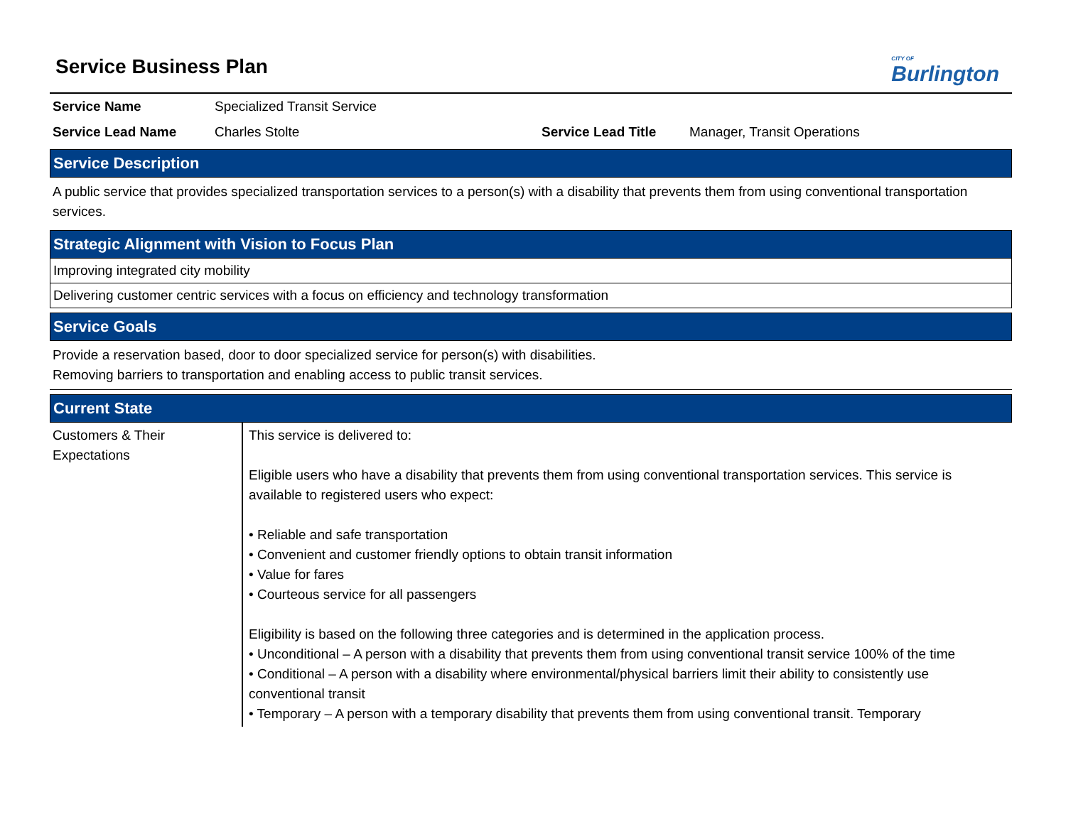CITY OF
Burlington
Service Business Plan
| Service Name | Specialized Transit Service | | |
| Service Lead Name | Charles Stolte | Service Lead Title | Manager, Transit Operations |
Service Description
A public service that provides specialized transportation services to a person(s) with a disability that prevents them from using conventional transportation services.
Strategic Alignment with Vision to Focus Plan
Improving integrated city mobility
Delivering customer centric services with a focus on efficiency and technology transformation
Service Goals
Provide a reservation based, door to door specialized service for person(s) with disabilities.
Removing barriers to transportation and enabling access to public transit services.
Current State
Customers & Their Expectations
This service is delivered to:
Eligible users who have a disability that prevents them from using conventional transportation services. This service is available to registered users who expect:
• Reliable and safe transportation
• Convenient and customer friendly options to obtain transit information
• Value for fares
• Courteous service for all passengers
Eligibility is based on the following three categories and is determined in the application process.
• Unconditional – A person with a disability that prevents them from using conventional transit service 100% of the time
• Conditional – A person with a disability where environmental/physical barriers limit their ability to consistently use conventional transit
• Temporary – A person with a temporary disability that prevents them from using conventional transit. Temporary